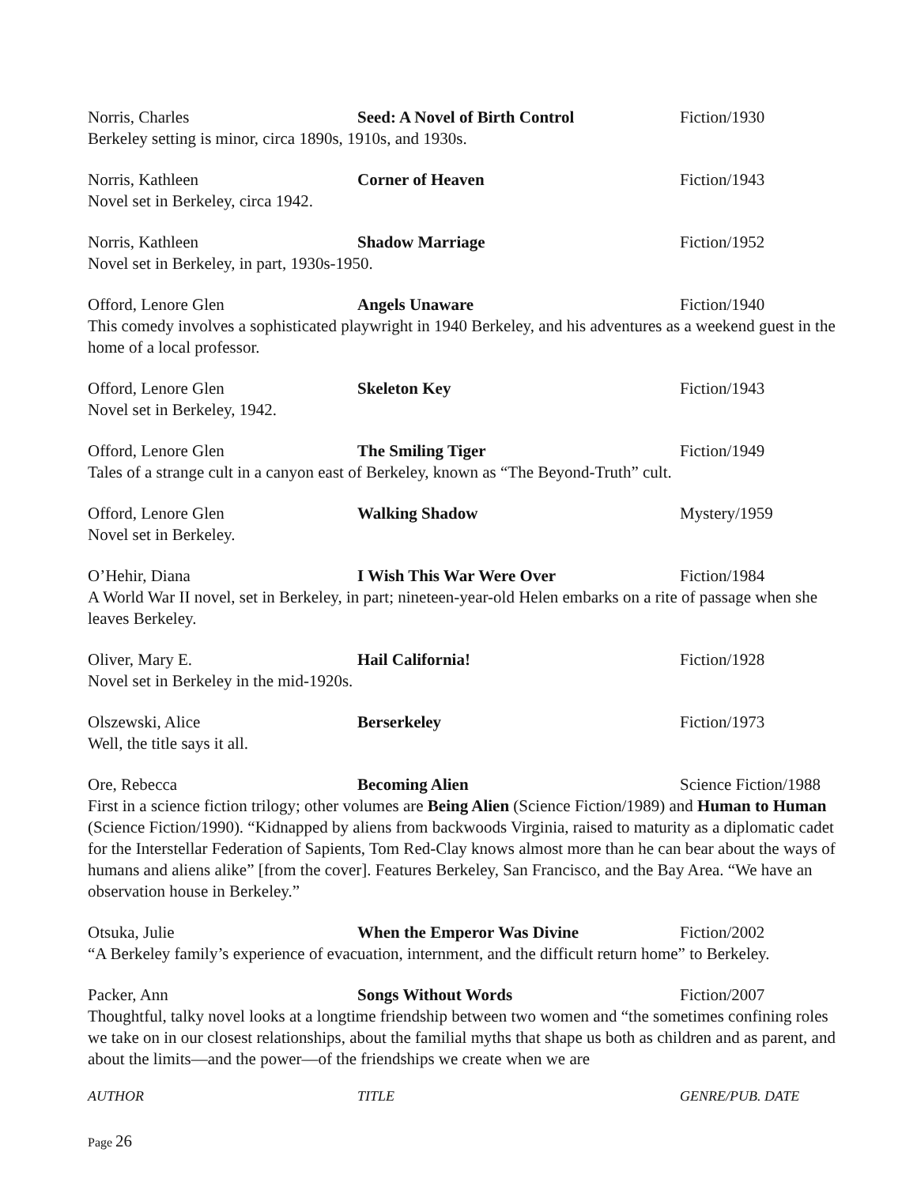Norris, Charles Seed: A Novel of Birth Control Fiction/1930
Berkeley setting is minor, circa 1890s, 1910s, and 1930s.
Norris, Kathleen Corner of Heaven Fiction/1943
Novel set in Berkeley, circa 1942.
Norris, Kathleen Shadow Marriage Fiction/1952
Novel set in Berkeley, in part, 1930s-1950.
Offord, Lenore Glen Angels Unaware Fiction/1940
This comedy involves a sophisticated playwright in 1940 Berkeley, and his adventures as a weekend guest in the home of a local professor.
Offord, Lenore Glen Skeleton Key Fiction/1943
Novel set in Berkeley, 1942.
Offord, Lenore Glen The Smiling Tiger Fiction/1949
Tales of a strange cult in a canyon east of Berkeley, known as “The Beyond-Truth” cult.
Offord, Lenore Glen Walking Shadow Mystery/1959
Novel set in Berkeley.
O’Hehir, Diana I Wish This War Were Over Fiction/1984
A World War II novel, set in Berkeley, in part; nineteen-year-old Helen embarks on a rite of passage when she leaves Berkeley.
Oliver, Mary E. Hail California! Fiction/1928
Novel set in Berkeley in the mid-1920s.
Olszewski, Alice Berserkeley Fiction/1973
Well, the title says it all.
Ore, Rebecca Becoming Alien Science Fiction/1988
First in a science fiction trilogy; other volumes are Being Alien (Science Fiction/1989) and Human to Human (Science Fiction/1990). “Kidnapped by aliens from backwoods Virginia, raised to maturity as a diplomatic cadet for the Interstellar Federation of Sapients, Tom Red-Clay knows almost more than he can bear about the ways of humans and aliens alike” [from the cover]. Features Berkeley, San Francisco, and the Bay Area. “We have an observation house in Berkeley.”
Otsuka, Julie When the Emperor Was Divine Fiction/2002
“A Berkeley family’s experience of evacuation, internment, and the difficult return home” to Berkeley.
Packer, Ann Songs Without Words Fiction/2007
Thoughtful, talky novel looks at a longtime friendship between two women and “the sometimes confining roles we take on in our closest relationships, about the familial myths that shape us both as children and as parent, and about the limits—and the power—of the friendships we create when we are
AUTHOR TITLE GENRE/PUB. DATE
Page 26